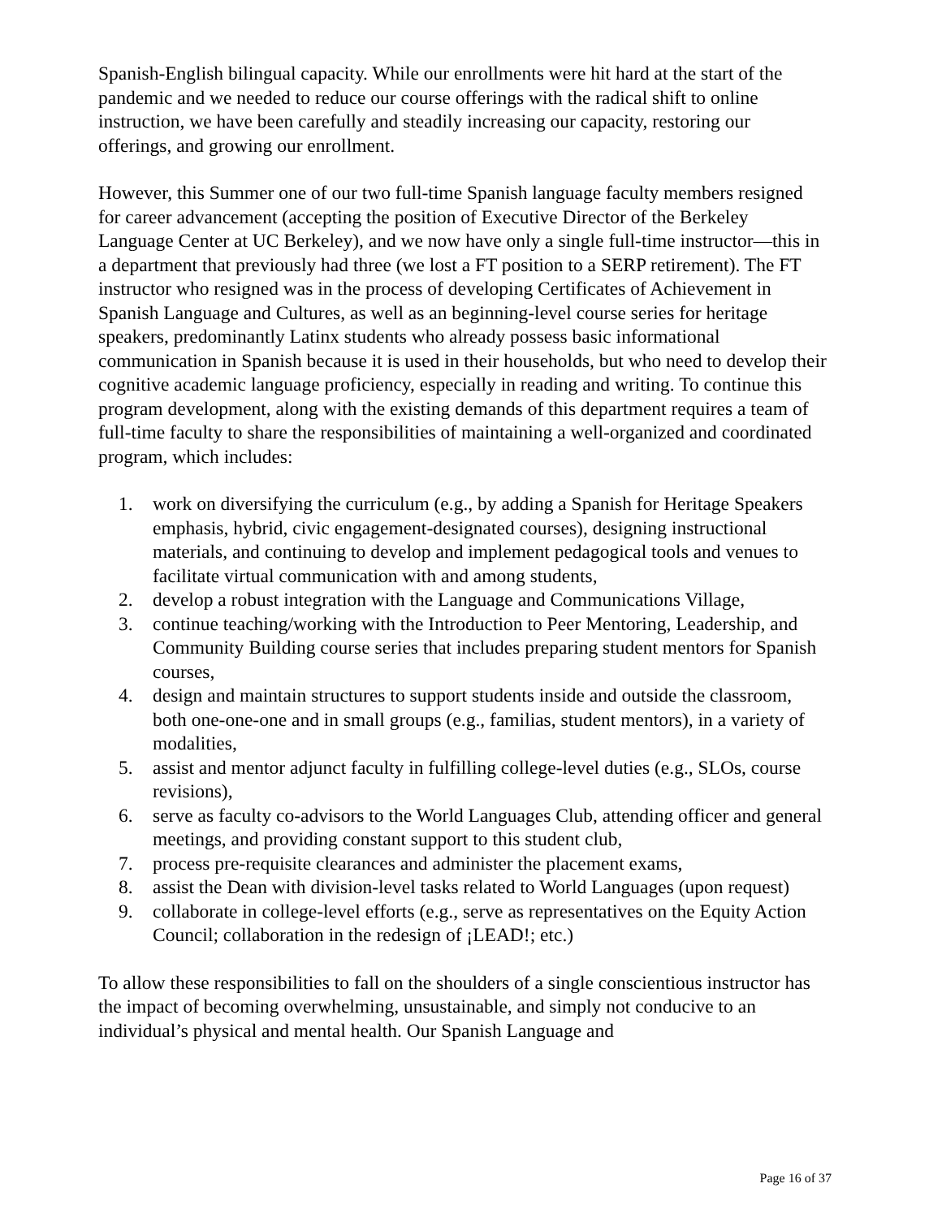Spanish-English bilingual capacity. While our enrollments were hit hard at the start of the pandemic and we needed to reduce our course offerings with the radical shift to online instruction, we have been carefully and steadily increasing our capacity, restoring our offerings, and growing our enrollment.
However, this Summer one of our two full-time Spanish language faculty members resigned for career advancement (accepting the position of Executive Director of the Berkeley Language Center at UC Berkeley), and we now have only a single full-time instructor—this in a department that previously had three (we lost a FT position to a SERP retirement). The FT instructor who resigned was in the process of developing Certificates of Achievement in Spanish Language and Cultures, as well as an beginning-level course series for heritage speakers, predominantly Latinx students who already possess basic informational communication in Spanish because it is used in their households, but who need to develop their cognitive academic language proficiency, especially in reading and writing. To continue this program development, along with the existing demands of this department requires a team of full-time faculty to share the responsibilities of maintaining a well-organized and coordinated program, which includes:
1. work on diversifying the curriculum (e.g., by adding a Spanish for Heritage Speakers emphasis, hybrid, civic engagement-designated courses), designing instructional materials, and continuing to develop and implement pedagogical tools and venues to facilitate virtual communication with and among students,
2. develop a robust integration with the Language and Communications Village,
3. continue teaching/working with the Introduction to Peer Mentoring, Leadership, and Community Building course series that includes preparing student mentors for Spanish courses,
4. design and maintain structures to support students inside and outside the classroom, both one-one-one and in small groups (e.g., familias, student mentors), in a variety of modalities,
5. assist and mentor adjunct faculty in fulfilling college-level duties (e.g., SLOs, course revisions),
6. serve as faculty co-advisors to the World Languages Club, attending officer and general meetings, and providing constant support to this student club,
7. process pre-requisite clearances and administer the placement exams,
8. assist the Dean with division-level tasks related to World Languages (upon request)
9. collaborate in college-level efforts (e.g., serve as representatives on the Equity Action Council; collaboration in the redesign of ¡LEAD!; etc.)
To allow these responsibilities to fall on the shoulders of a single conscientious instructor has the impact of becoming overwhelming, unsustainable, and simply not conducive to an individual’s physical and mental health. Our Spanish Language and
Page 16 of 37